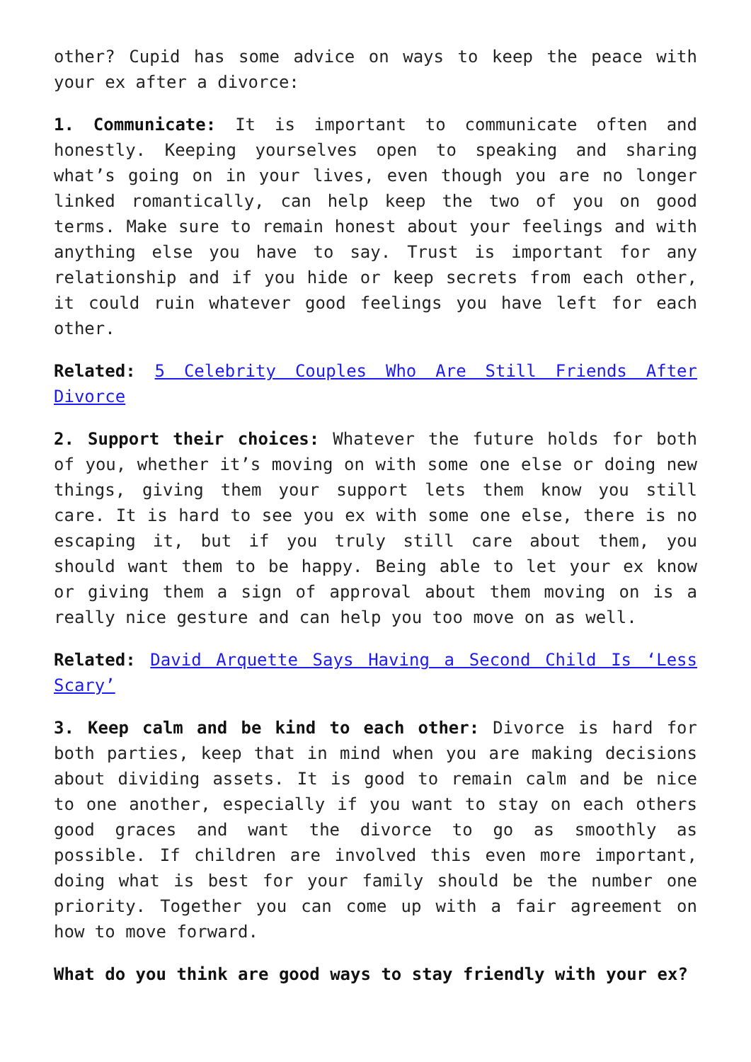other? Cupid has some advice on ways to keep the peace with your ex after a divorce:
1. Communicate: It is important to communicate often and honestly. Keeping yourselves open to speaking and sharing what’s going on in your lives, even though you are no longer linked romantically, can help keep the two of you on good terms. Make sure to remain honest about your feelings and with anything else you have to say. Trust is important for any relationship and if you hide or keep secrets from each other, it could ruin whatever good feelings you have left for each other.
Related: 5 Celebrity Couples Who Are Still Friends After Divorce
2. Support their choices: Whatever the future holds for both of you, whether it’s moving on with some one else or doing new things, giving them your support lets them know you still care. It is hard to see you ex with some one else, there is no escaping it, but if you truly still care about them, you should want them to be happy. Being able to let your ex know or giving them a sign of approval about them moving on is a really nice gesture and can help you too move on as well.
Related: David Arquette Says Having a Second Child Is ‘Less Scary’
3. Keep calm and be kind to each other: Divorce is hard for both parties, keep that in mind when you are making decisions about dividing assets. It is good to remain calm and be nice to one another, especially if you want to stay on each others good graces and want the divorce to go as smoothly as possible. If children are involved this even more important, doing what is best for your family should be the number one priority. Together you can come up with a fair agreement on how to move forward.
What do you think are good ways to stay friendly with your ex?